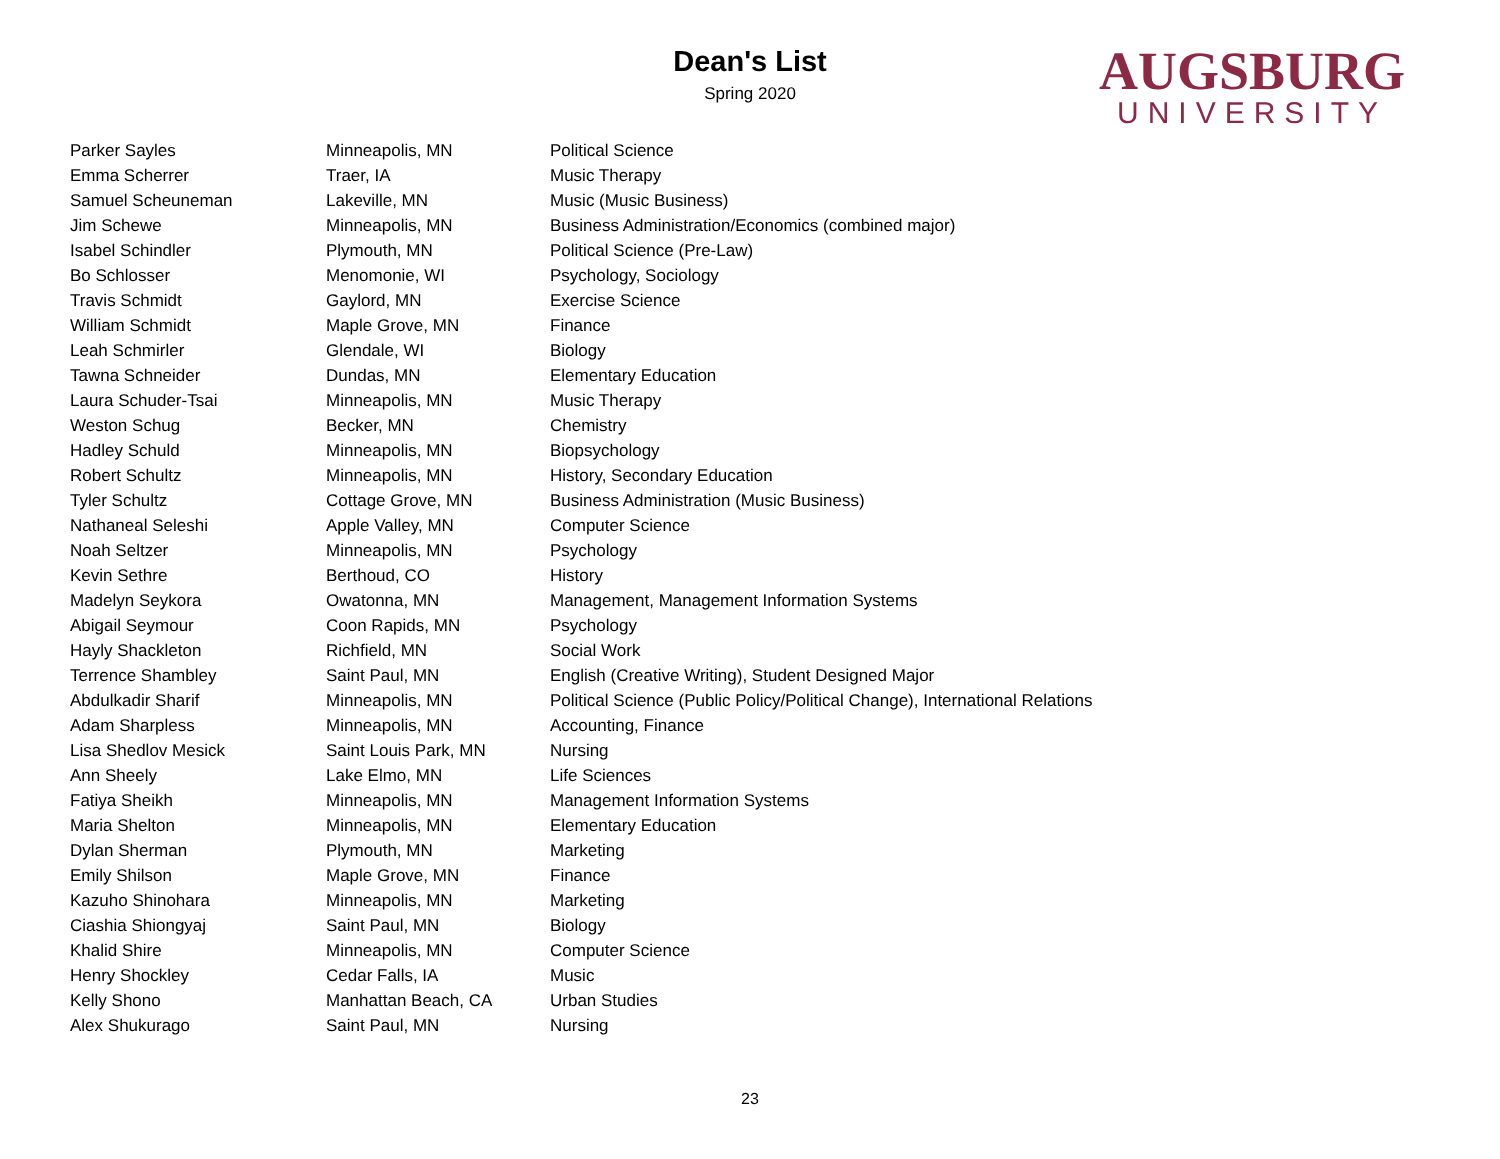Dean's List
Spring 2020
AUGSBURG
UNIVERSITY
| Parker Sayles | Minneapolis, MN | Political Science |
| Emma Scherrer | Traer, IA | Music Therapy |
| Samuel Scheuneman | Lakeville, MN | Music (Music Business) |
| Jim Schewe | Minneapolis, MN | Business Administration/Economics (combined major) |
| Isabel Schindler | Plymouth, MN | Political Science (Pre-Law) |
| Bo Schlosser | Menomonie, WI | Psychology, Sociology |
| Travis Schmidt | Gaylord, MN | Exercise Science |
| William Schmidt | Maple Grove, MN | Finance |
| Leah Schmirler | Glendale, WI | Biology |
| Tawna Schneider | Dundas, MN | Elementary Education |
| Laura Schuder-Tsai | Minneapolis, MN | Music Therapy |
| Weston Schug | Becker, MN | Chemistry |
| Hadley Schuld | Minneapolis, MN | Biopsychology |
| Robert Schultz | Minneapolis, MN | History, Secondary Education |
| Tyler Schultz | Cottage Grove, MN | Business Administration (Music Business) |
| Nathaneal Seleshi | Apple Valley, MN | Computer Science |
| Noah Seltzer | Minneapolis, MN | Psychology |
| Kevin Sethre | Berthoud, CO | History |
| Madelyn Seykora | Owatonna, MN | Management, Management Information Systems |
| Abigail Seymour | Coon Rapids, MN | Psychology |
| Hayly Shackleton | Richfield, MN | Social Work |
| Terrence Shambley | Saint Paul, MN | English (Creative Writing), Student Designed Major |
| Abdulkadir Sharif | Minneapolis, MN | Political Science (Public Policy/Political Change), International Relations |
| Adam Sharpless | Minneapolis, MN | Accounting, Finance |
| Lisa Shedlov Mesick | Saint Louis Park, MN | Nursing |
| Ann Sheely | Lake Elmo, MN | Life Sciences |
| Fatiya Sheikh | Minneapolis, MN | Management Information Systems |
| Maria Shelton | Minneapolis, MN | Elementary Education |
| Dylan Sherman | Plymouth, MN | Marketing |
| Emily Shilson | Maple Grove, MN | Finance |
| Kazuho Shinohara | Minneapolis, MN | Marketing |
| Ciashia Shiongyaj | Saint Paul, MN | Biology |
| Khalid Shire | Minneapolis, MN | Computer Science |
| Henry Shockley | Cedar Falls, IA | Music |
| Kelly Shono | Manhattan Beach, CA | Urban Studies |
| Alex Shukurago | Saint Paul, MN | Nursing |
23